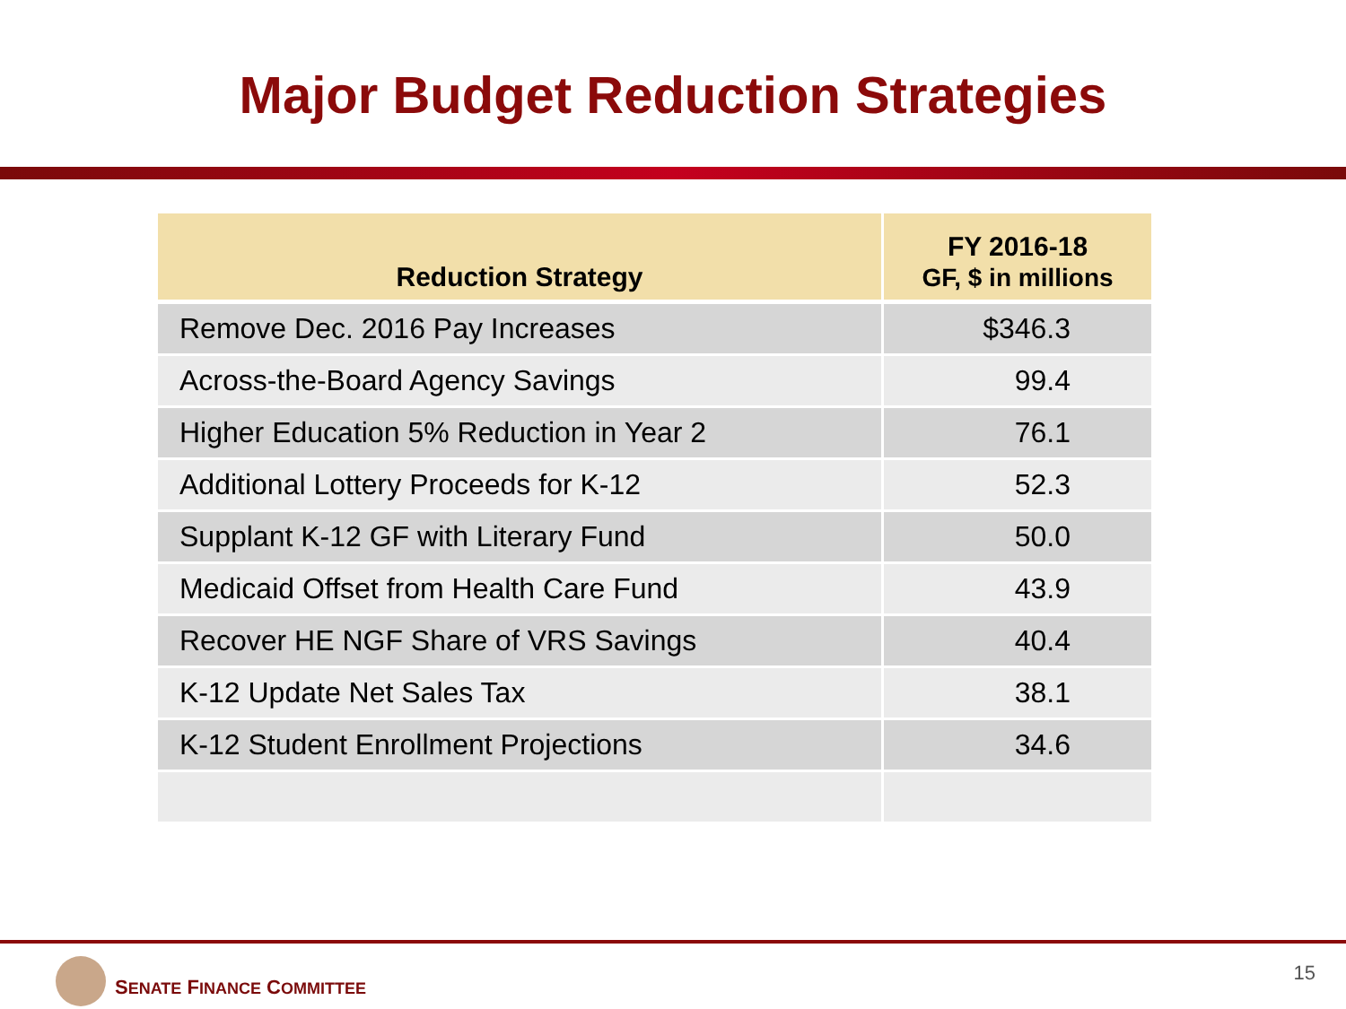Major Budget Reduction Strategies
| Reduction Strategy | FY 2016-18 GF, $ in millions |
| --- | --- |
| Remove Dec. 2016 Pay Increases | $346.3 |
| Across-the-Board Agency Savings | 99.4 |
| Higher Education 5% Reduction in Year 2 | 76.1 |
| Additional Lottery Proceeds for K-12 | 52.3 |
| Supplant K-12 GF with Literary Fund | 50.0 |
| Medicaid Offset from Health Care Fund | 43.9 |
| Recover HE NGF Share of VRS Savings | 40.4 |
| K-12 Update Net Sales Tax | 38.1 |
| K-12 Student Enrollment Projections | 34.6 |
SENATE FINANCE COMMITTEE
15